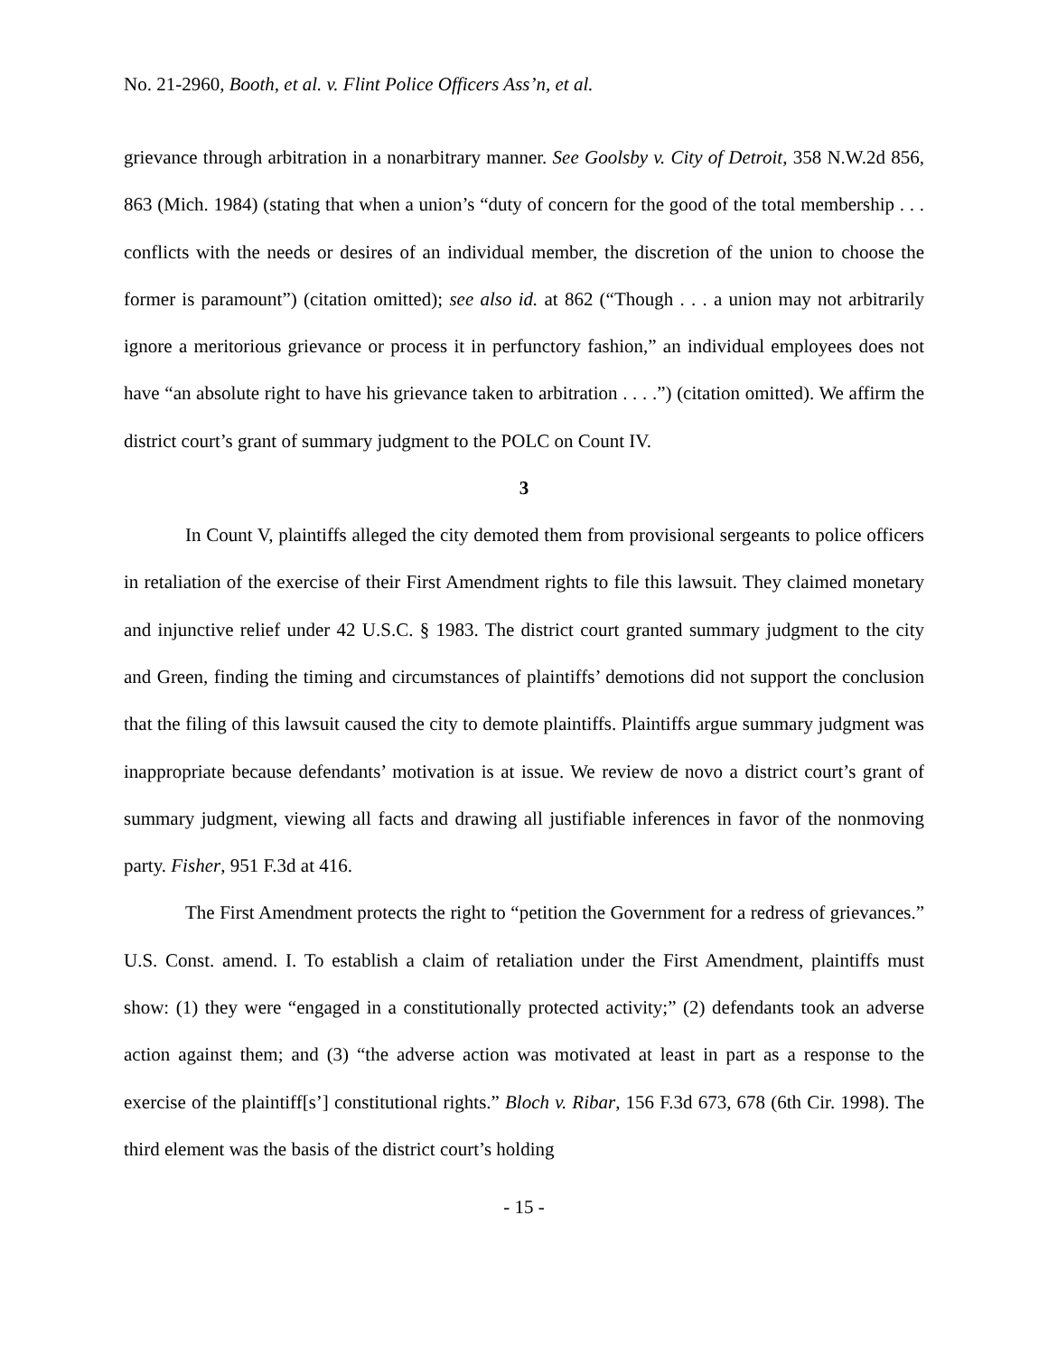No. 21-2960, Booth, et al. v. Flint Police Officers Ass’n, et al.
grievance through arbitration in a nonarbitrary manner. See Goolsby v. City of Detroit, 358 N.W.2d 856, 863 (Mich. 1984) (stating that when a union’s “duty of concern for the good of the total membership . . . conflicts with the needs or desires of an individual member, the discretion of the union to choose the former is paramount”) (citation omitted); see also id. at 862 (“Though . . . a union may not arbitrarily ignore a meritorious grievance or process it in perfunctory fashion,” an individual employees does not have “an absolute right to have his grievance taken to arbitration . . . .”) (citation omitted). We affirm the district court’s grant of summary judgment to the POLC on Count IV.
3
In Count V, plaintiffs alleged the city demoted them from provisional sergeants to police officers in retaliation of the exercise of their First Amendment rights to file this lawsuit. They claimed monetary and injunctive relief under 42 U.S.C. § 1983. The district court granted summary judgment to the city and Green, finding the timing and circumstances of plaintiffs’ demotions did not support the conclusion that the filing of this lawsuit caused the city to demote plaintiffs. Plaintiffs argue summary judgment was inappropriate because defendants’ motivation is at issue. We review de novo a district court’s grant of summary judgment, viewing all facts and drawing all justifiable inferences in favor of the nonmoving party. Fisher, 951 F.3d at 416.
The First Amendment protects the right to “petition the Government for a redress of grievances.” U.S. Const. amend. I. To establish a claim of retaliation under the First Amendment, plaintiffs must show: (1) they were “engaged in a constitutionally protected activity;” (2) defendants took an adverse action against them; and (3) “the adverse action was motivated at least in part as a response to the exercise of the plaintiff[s’] constitutional rights.” Bloch v. Ribar, 156 F.3d 673, 678 (6th Cir. 1998). The third element was the basis of the district court’s holding
- 15 -